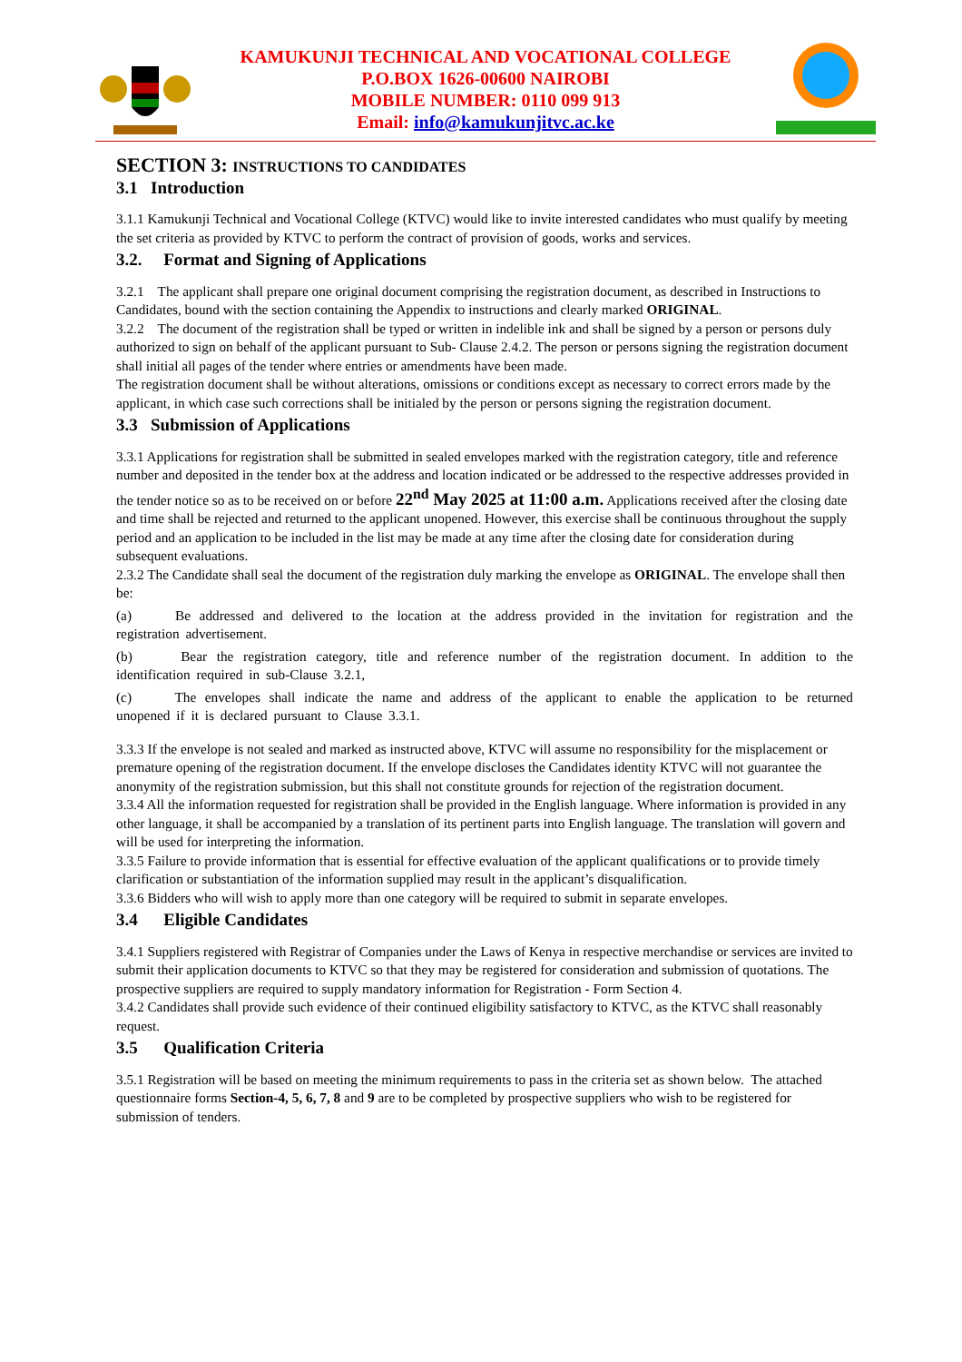KAMUKUNJI TECHNICAL AND VOCATIONAL COLLEGE
P.O.BOX 1626-00600 NAIROBI
MOBILE NUMBER: 0110 099 913
Email: info@kamukunjitvc.ac.ke
SECTION 3: INSTRUCTIONS TO CANDIDATES
3.1 Introduction
3.1.1 Kamukunji Technical and Vocational College (KTVC) would like to invite interested candidates who must qualify by meeting the set criteria as provided by KTVC to perform the contract of provision of goods, works and services.
3.2. Format and Signing of Applications
3.2.1 The applicant shall prepare one original document comprising the registration document, as described in Instructions to Candidates, bound with the section containing the Appendix to instructions and clearly marked ORIGINAL.
3.2.2 The document of the registration shall be typed or written in indelible ink and shall be signed by a person or persons duly authorized to sign on behalf of the applicant pursuant to Sub- Clause 2.4.2. The person or persons signing the registration document shall initial all pages of the tender where entries or amendments have been made.
The registration document shall be without alterations, omissions or conditions except as necessary to correct errors made by the applicant, in which case such corrections shall be initialed by the person or persons signing the registration document.
3.3 Submission of Applications
3.3.1 Applications for registration shall be submitted in sealed envelopes marked with the registration category, title and reference number and deposited in the tender box at the address and location indicated or be addressed to the respective addresses provided in the tender notice so as to be received on or before 22<sup>nd</sup> May 2025 at 11:00 a.m. Applications received after the closing date and time shall be rejected and returned to the applicant unopened. However, this exercise shall be continuous throughout the supply period and an application to be included in the list may be made at any time after the closing date for consideration during subsequent evaluations.
2.3.2 The Candidate shall seal the document of the registration duly marking the envelope as ORIGINAL. The envelope shall then be:
(a) Be addressed and delivered to the location at the address provided in the invitation for registration and the registration advertisement.
(b) Bear the registration category, title and reference number of the registration document. In addition to the identification required in sub-Clause 3.2.1,
(c) The envelopes shall indicate the name and address of the applicant to enable the application to be returned unopened if it is declared pursuant to Clause 3.3.1.
3.3.3 If the envelope is not sealed and marked as instructed above, KTVC will assume no responsibility for the misplacement or premature opening of the registration document. If the envelope discloses the Candidates identity KTVC will not guarantee the anonymity of the registration submission, but this shall not constitute grounds for rejection of the registration document.
3.3.4 All the information requested for registration shall be provided in the English language. Where information is provided in any other language, it shall be accompanied by a translation of its pertinent parts into English language. The translation will govern and will be used for interpreting the information.
3.3.5 Failure to provide information that is essential for effective evaluation of the applicant qualifications or to provide timely clarification or substantiation of the information supplied may result in the applicant’s disqualification.
3.3.6 Bidders who will wish to apply more than one category will be required to submit in separate envelopes.
3.4 Eligible Candidates
3.4.1 Suppliers registered with Registrar of Companies under the Laws of Kenya in respective merchandise or services are invited to submit their application documents to KTVC so that they may be registered for consideration and submission of quotations. The prospective suppliers are required to supply mandatory information for Registration - Form Section 4.
3.4.2 Candidates shall provide such evidence of their continued eligibility satisfactory to KTVC, as the KTVC shall reasonably request.
3.5 Qualification Criteria
3.5.1 Registration will be based on meeting the minimum requirements to pass in the criteria set as shown below. The attached questionnaire forms Section-4, 5, 6, 7, 8 and 9 are to be completed by prospective suppliers who wish to be registered for submission of tenders.